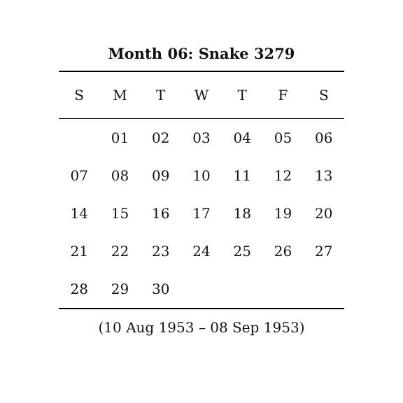Month 06: Snake 3279
| S | M | T | W | T | F | S |
| --- | --- | --- | --- | --- | --- | --- |
| | 01 | 02 | 03 | 04 | 05 | 06 |
| 07 | 08 | 09 | 10 | 11 | 12 | 13 |
| 14 | 15 | 16 | 17 | 18 | 19 | 20 |
| 21 | 22 | 23 | 24 | 25 | 26 | 27 |
| 28 | 29 | 30 | | | | |
(10 Aug 1953 – 08 Sep 1953)